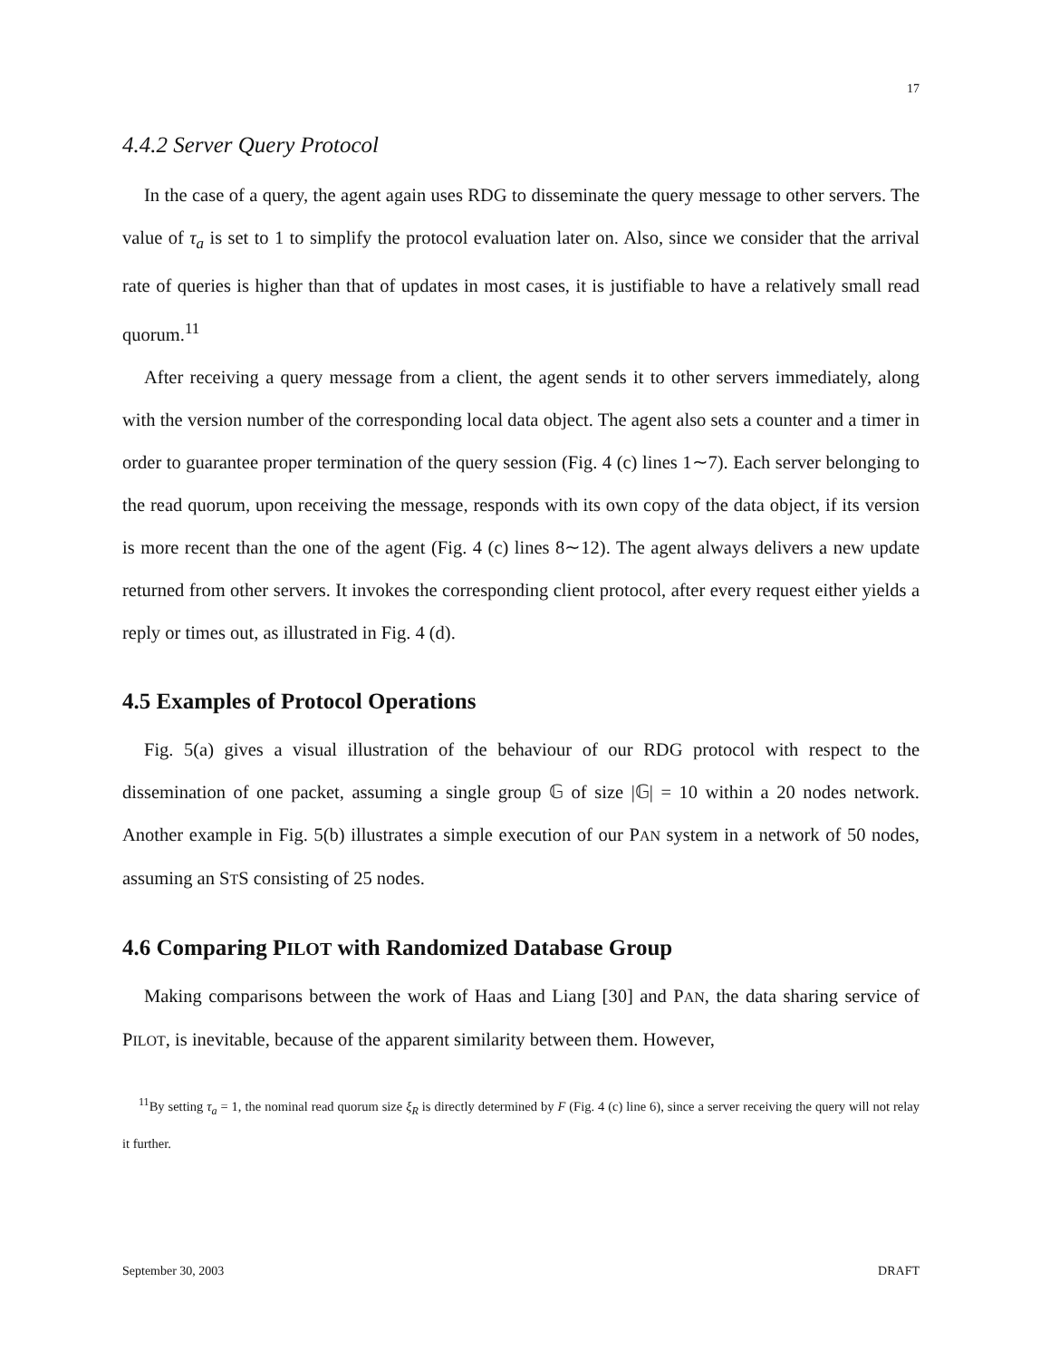17
4.4.2 Server Query Protocol
In the case of a query, the agent again uses RDG to disseminate the query message to other servers. The value of τ<sub>a</sub> is set to 1 to simplify the protocol evaluation later on. Also, since we consider that the arrival rate of queries is higher than that of updates in most cases, it is justifiable to have a relatively small read quorum.<sup>11</sup>
After receiving a query message from a client, the agent sends it to other servers immediately, along with the version number of the corresponding local data object. The agent also sets a counter and a timer in order to guarantee proper termination of the query session (Fig. 4 (c) lines 1∼7). Each server belonging to the read quorum, upon receiving the message, responds with its own copy of the data object, if its version is more recent than the one of the agent (Fig. 4 (c) lines 8∼12). The agent always delivers a new update returned from other servers. It invokes the corresponding client protocol, after every request either yields a reply or times out, as illustrated in Fig. 4 (d).
4.5 Examples of Protocol Operations
Fig. 5(a) gives a visual illustration of the behaviour of our RDG protocol with respect to the dissemination of one packet, assuming a single group 𝔾 of size |𝔾| = 10 within a 20 nodes network. Another example in Fig. 5(b) illustrates a simple execution of our PAN system in a network of 50 nodes, assuming an STS consisting of 25 nodes.
4.6 Comparing PILOT with Randomized Database Group
Making comparisons between the work of Haas and Liang [30] and PAN, the data sharing service of PILOT, is inevitable, because of the apparent similarity between them. However,
<sup>11</sup> By setting τ<sub>a</sub> = 1, the nominal read quorum size ξ<sub>R</sub> is directly determined by F (Fig. 4 (c) line 6), since a server receiving the query will not relay it further.
September 30, 2003 DRAFT